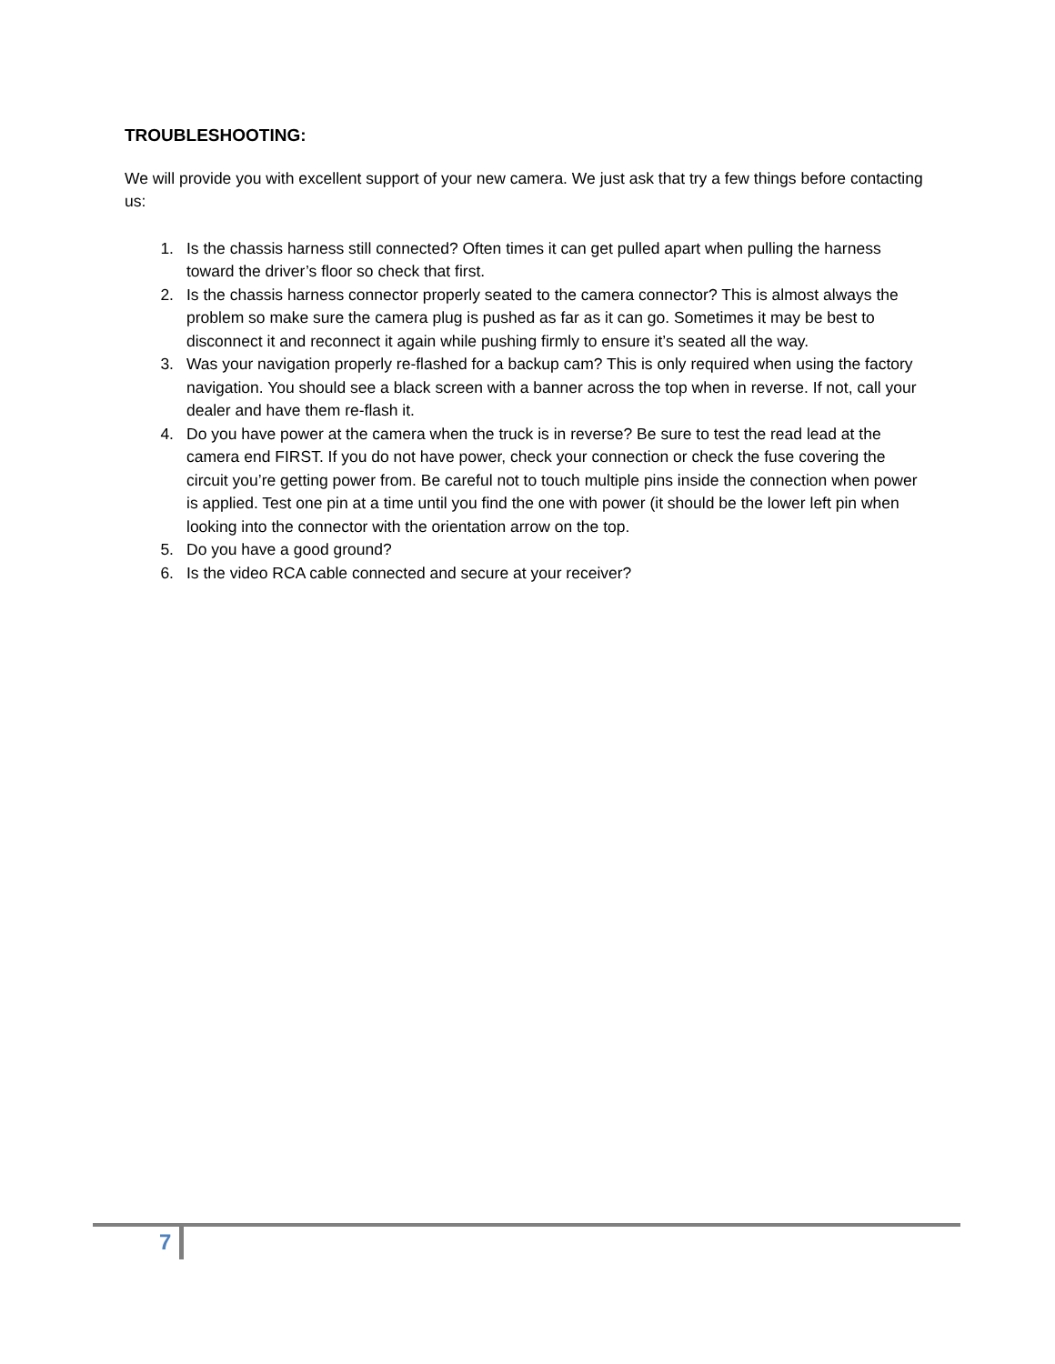TROUBLESHOOTING:
We will provide you with excellent support of your new camera. We just ask that try a few things before contacting us:
1. Is the chassis harness still connected? Often times it can get pulled apart when pulling the harness toward the driver’s floor so check that first.
2. Is the chassis harness connector properly seated to the camera connector? This is almost always the problem so make sure the camera plug is pushed as far as it can go. Sometimes it may be best to disconnect it and reconnect it again while pushing firmly to ensure it’s seated all the way.
3. Was your navigation properly re-flashed for a backup cam? This is only required when using the factory navigation. You should see a black screen with a banner across the top when in reverse. If not, call your dealer and have them re-flash it.
4. Do you have power at the camera when the truck is in reverse? Be sure to test the read lead at the camera end FIRST. If you do not have power, check your connection or check the fuse covering the circuit you’re getting power from. Be careful not to touch multiple pins inside the connection when power is applied. Test one pin at a time until you find the one with power (it should be the lower left pin when looking into the connector with the orientation arrow on the top.
5. Do you have a good ground?
6. Is the video RCA cable connected and secure at your receiver?
7